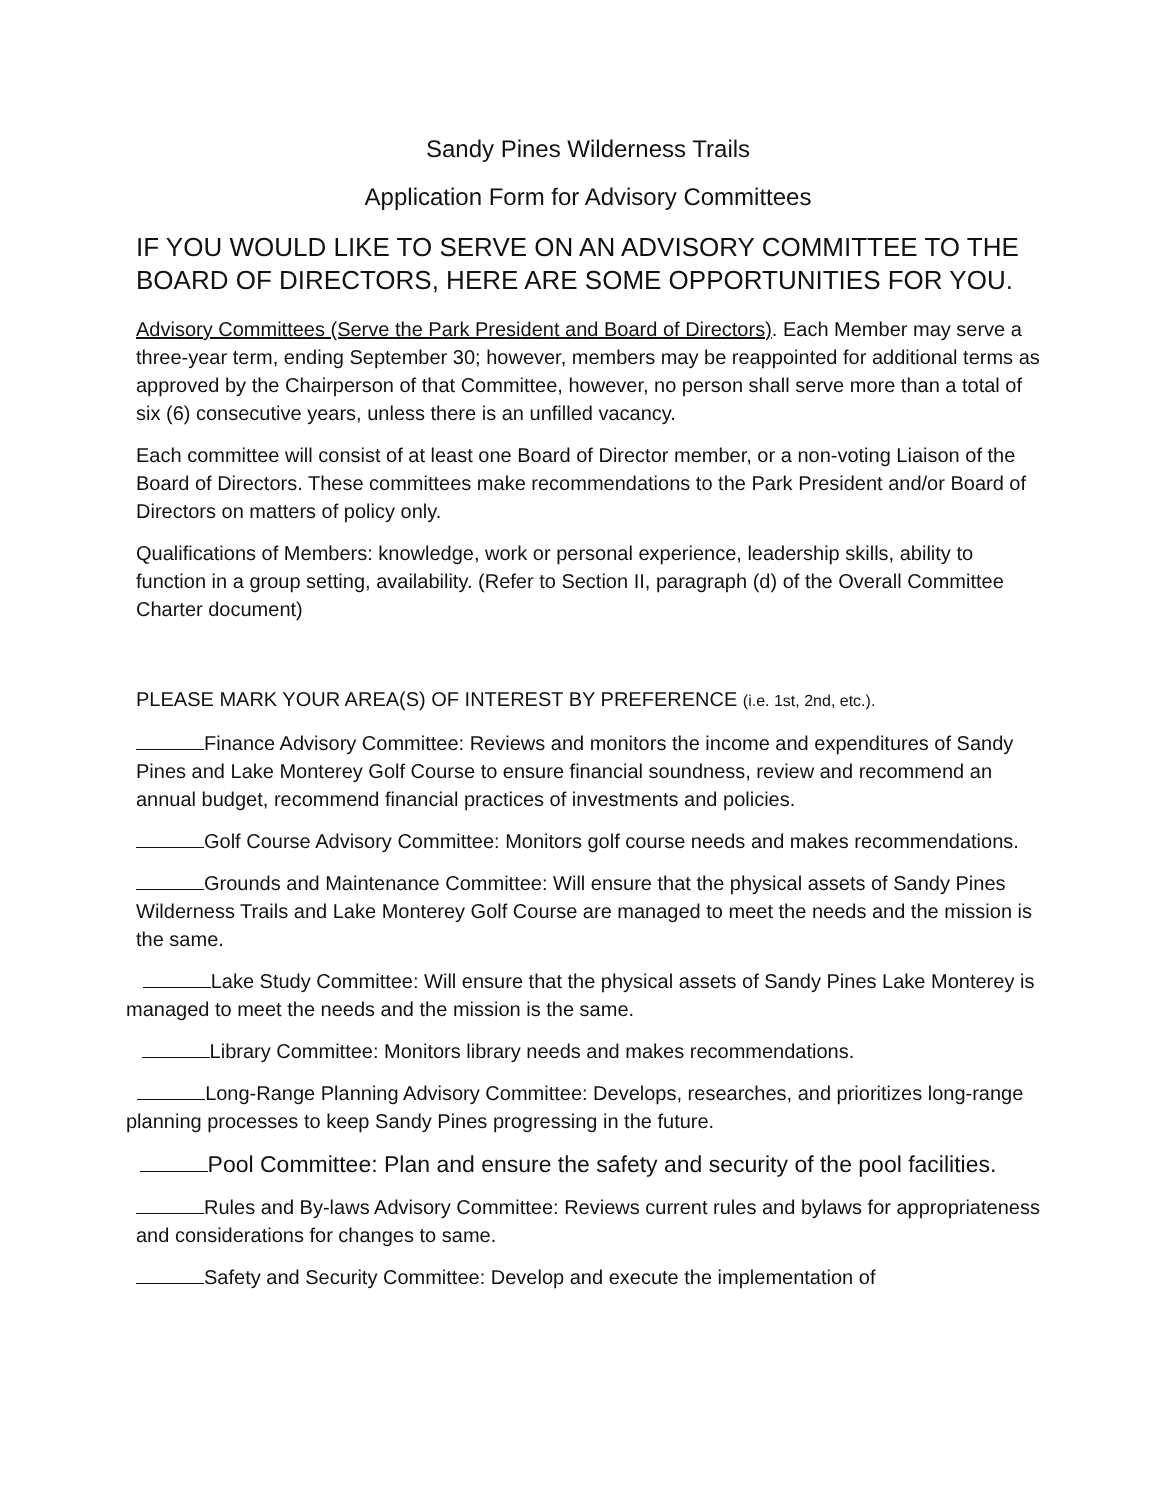Sandy Pines Wilderness Trails
Application Form for Advisory Committees
IF YOU WOULD LIKE TO SERVE ON AN ADVISORY COMMITTEE TO THE BOARD OF DIRECTORS, HERE ARE SOME OPPORTUNITIES FOR YOU.
Advisory Committees (Serve the Park President and Board of Directors). Each Member may serve a three-year term, ending September 30; however, members may be reappointed for additional terms as approved by the Chairperson of that Committee, however, no person shall serve more than a total of six (6) consecutive years, unless there is an unfilled vacancy.
Each committee will consist of at least one Board of Director member, or a non-voting Liaison of the Board of Directors. These committees make recommendations to the Park President and/or Board of Directors on matters of policy only.
Qualifications of Members: knowledge, work or personal experience, leadership skills, ability to function in a group setting, availability. (Refer to Section II, paragraph (d) of the Overall Committee Charter document)
PLEASE MARK YOUR AREA(S) OF INTEREST BY PREFERENCE (i.e. 1st, 2nd, etc.).
Finance Advisory Committee: Reviews and monitors the income and expenditures of Sandy Pines and Lake Monterey Golf Course to ensure financial soundness, review and recommend an annual budget, recommend financial practices of investments and policies.
Golf Course Advisory Committee: Monitors golf course needs and makes recommendations.
Grounds and Maintenance Committee: Will ensure that the physical assets of Sandy Pines Wilderness Trails and Lake Monterey Golf Course are managed to meet the needs and the mission is the same.
Lake Study Committee: Will ensure that the physical assets of Sandy Pines Lake Monterey is managed to meet the needs and the mission is the same.
Library Committee: Monitors library needs and makes recommendations.
Long-Range Planning Advisory Committee: Develops, researches, and prioritizes long-range planning processes to keep Sandy Pines progressing in the future.
Pool Committee: Plan and ensure the safety and security of the pool facilities.
Rules and By-laws Advisory Committee: Reviews current rules and bylaws for appropriateness and considerations for changes to same.
Safety and Security Committee: Develop and execute the implementation of